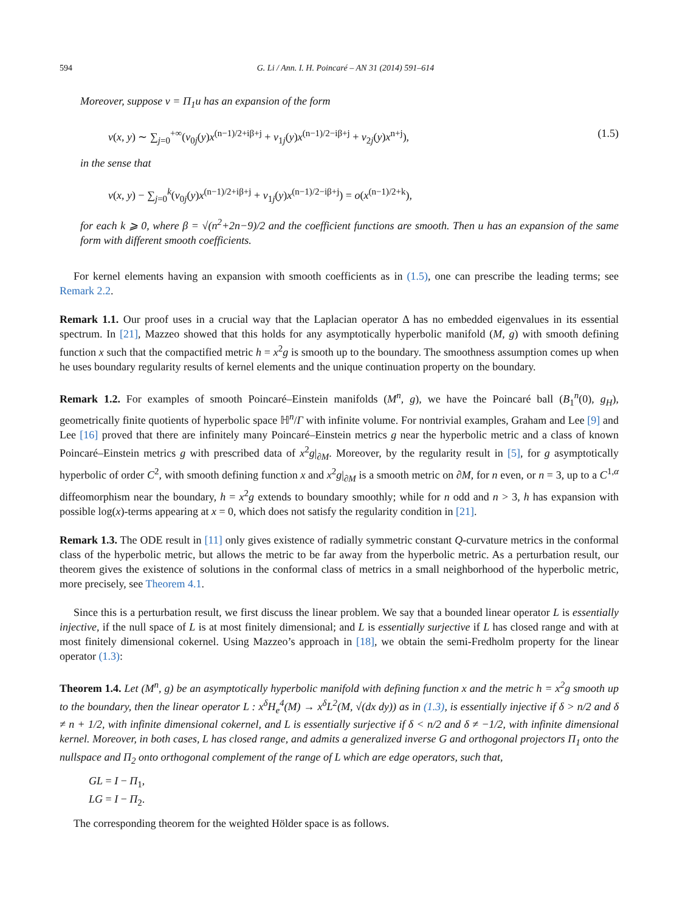594 G. Li / Ann. I. H. Poincaré – AN 31 (2014) 591–614
Moreover, suppose v = Π<sub>1</sub>u has an expansion of the form
v(x, y) ∼ ∑<sub>j=0</sub><sup>+∞</sup>(v<sub>0j</sub>(y)x<sup>(n−1)/2+iβ+j</sup> + v<sub>1j</sub>(y)x<sup>(n−1)/2−iβ+j</sup> + v<sub>2j</sub>(y)x<sup>n+j</sup>), (1.5)
in the sense that
v(x, y) − ∑<sub>j=0</sub><sup>k</sup>(v<sub>0j</sub>(y)x<sup>(n−1)/2+iβ+j</sup> + v<sub>1j</sub>(y)x<sup>(n−1)/2−iβ+j</sup>) = o(x<sup>(n−1)/2+k</sup>),
for each k ⩾ 0, where β = √(n<sup>2</sup>+2n−9)/2 and the coefficient functions are smooth. Then u has an expansion of the same form with different smooth coefficients.
For kernel elements having an expansion with smooth coefficients as in (1.5), one can prescribe the leading terms; see Remark 2.2.
Remark 1.1. Our proof uses in a crucial way that the Laplacian operator Δ has no embedded eigenvalues in its essential spectrum. In [21], Mazzeo showed that this holds for any asymptotically hyperbolic manifold (M, g) with smooth defining function x such that the compactified metric h = x<sup>2</sup>g is smooth up to the boundary. The smoothness assumption comes up when he uses boundary regularity results of kernel elements and the unique continuation property on the boundary.
Remark 1.2. For examples of smooth Poincaré–Einstein manifolds (M<sup>n</sup>, g), we have the Poincaré ball (B<sub>1</sub><sup>n</sup>(0), g<sub>H</sub>), geometrically finite quotients of hyperbolic space ℍ<sup>n</sup>/Γ with infinite volume. For nontrivial examples, Graham and Lee [9] and Lee [16] proved that there are infinitely many Poincaré–Einstein metrics g near the hyperbolic metric and a class of known Poincaré–Einstein metrics g with prescribed data of x<sup>2</sup>g|<sub>∂M</sub>. Moreover, by the regularity result in [5], for g asymptotically hyperbolic of order C<sup>2</sup>, with smooth defining function x and x<sup>2</sup>g|<sub>∂M</sub> is a smooth metric on ∂M, for n even, or n = 3, up to a C<sup>1,α</sup> diffeomorphism near the boundary, h = x<sup>2</sup>g extends to boundary smoothly; while for n odd and n > 3, h has expansion with possible log(x)-terms appearing at x = 0, which does not satisfy the regularity condition in [21].
Remark 1.3. The ODE result in [11] only gives existence of radially symmetric constant Q-curvature metrics in the conformal class of the hyperbolic metric, but allows the metric to be far away from the hyperbolic metric. As a perturbation result, our theorem gives the existence of solutions in the conformal class of metrics in a small neighborhood of the hyperbolic metric, more precisely, see Theorem 4.1.
Since this is a perturbation result, we first discuss the linear problem. We say that a bounded linear operator L is essentially injective, if the null space of L is at most finitely dimensional; and L is essentially surjective if L has closed range and with at most finitely dimensional cokernel. Using Mazzeo’s approach in [18], we obtain the semi-Fredholm property for the linear operator (1.3):
Theorem 1.4. Let (M<sup>n</sup>, g) be an asymptotically hyperbolic manifold with defining function x and the metric h = x<sup>2</sup>g smooth up to the boundary, then the linear operator L : x<sup>δ</sup>H<sub>e</sub><sup>4</sup>(M) → x<sup>δ</sup>L<sup>2</sup>(M, √(dx dy)) as in (1.3), is essentially injective if δ > n/2 and δ ≠ n + 1/2, with infinite dimensional cokernel, and L is essentially surjective if δ < n/2 and δ ≠ −1/2, with infinite dimensional kernel. Moreover, in both cases, L has closed range, and admits a generalized inverse G and orthogonal projectors Π<sub>1</sub> onto the nullspace and Π<sub>2</sub> onto orthogonal complement of the range of L which are edge operators, such that,
GL = I − Π<sub>1</sub>,
LG = I − Π<sub>2</sub>.
The corresponding theorem for the weighted Hölder space is as follows.